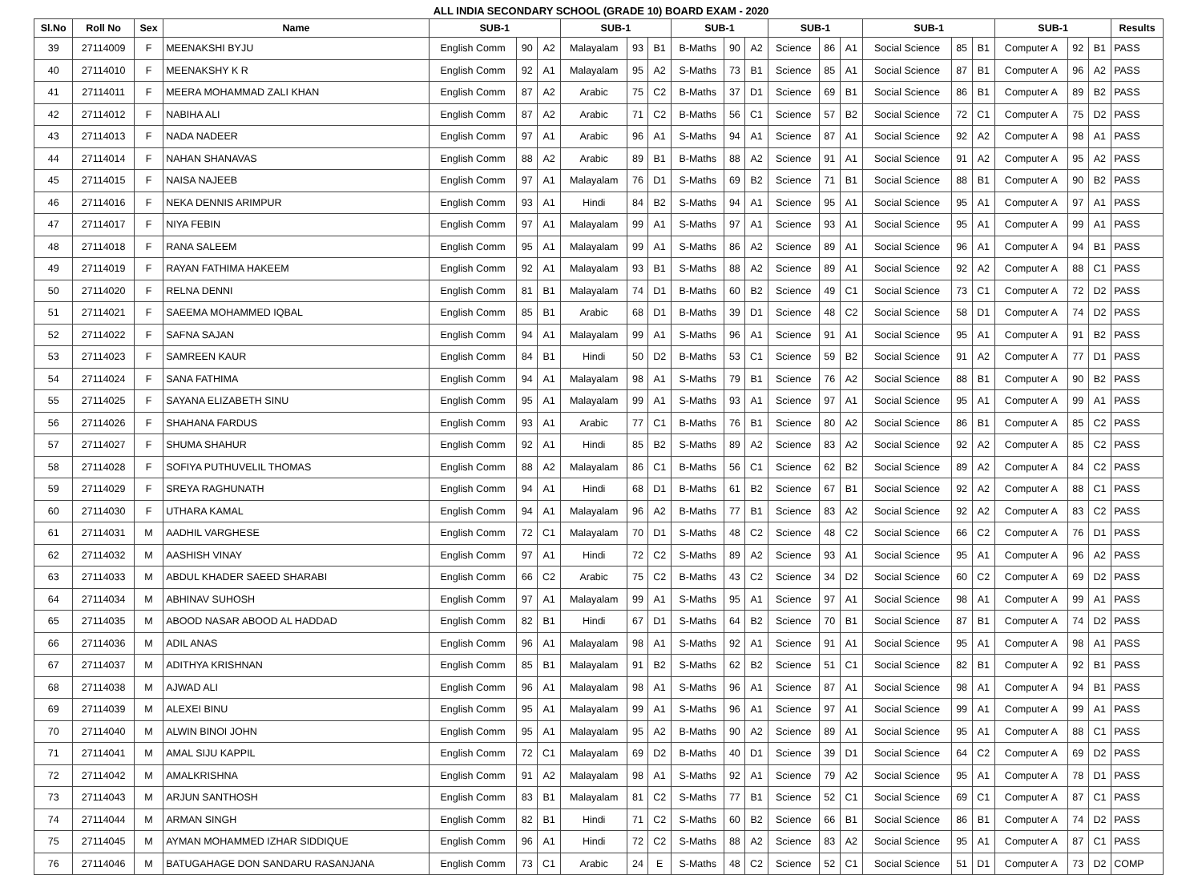ALL INDIA SECONDARY SCHOOL (GRADE 10) BOARD EXAM - 2020
| Sl.No | Roll No | Sex | Name | SUB-1 | | | SUB-1 | | | SUB-1 | | | SUB-1 | | | SUB-1 | | | SUB-1 | | | Results |
| --- | --- | --- | --- | --- | --- | --- | --- | --- | --- | --- | --- | --- | --- | --- | --- | --- | --- | --- | --- | --- | --- | --- |
| 39 | 27114009 | F | MEENAKSHI BYJU | English Comm | 90 | A2 | Malayalam | 93 | B1 | B-Maths | 90 | A2 | Science | 86 | A1 | Social Science | 85 | B1 | Computer A | 92 | B1 | PASS |
| 40 | 27114010 | F | MEENAKSHY K R | English Comm | 92 | A1 | Malayalam | 95 | A2 | S-Maths | 73 | B1 | Science | 85 | A1 | Social Science | 87 | B1 | Computer A | 96 | A2 | PASS |
| 41 | 27114011 | F | MEERA MOHAMMAD ZALI KHAN | English Comm | 87 | A2 | Arabic | 75 | C2 | B-Maths | 37 | D1 | Science | 69 | B1 | Social Science | 86 | B1 | Computer A | 89 | B2 | PASS |
| 42 | 27114012 | F | NABIHA ALI | English Comm | 87 | A2 | Arabic | 71 | C2 | B-Maths | 56 | C1 | Science | 57 | B2 | Social Science | 72 | C1 | Computer A | 75 | D2 | PASS |
| 43 | 27114013 | F | NADA NADEER | English Comm | 97 | A1 | Arabic | 96 | A1 | S-Maths | 94 | A1 | Science | 87 | A1 | Social Science | 92 | A2 | Computer A | 98 | A1 | PASS |
| 44 | 27114014 | F | NAHAN SHANAVAS | English Comm | 88 | A2 | Arabic | 89 | B1 | B-Maths | 88 | A2 | Science | 91 | A1 | Social Science | 91 | A2 | Computer A | 95 | A2 | PASS |
| 45 | 27114015 | F | NAISA NAJEEB | English Comm | 97 | A1 | Malayalam | 76 | D1 | S-Maths | 69 | B2 | Science | 71 | B1 | Social Science | 88 | B1 | Computer A | 90 | B2 | PASS |
| 46 | 27114016 | F | NEKA DENNIS ARIMPUR | English Comm | 93 | A1 | Hindi | 84 | B2 | S-Maths | 94 | A1 | Science | 95 | A1 | Social Science | 95 | A1 | Computer A | 97 | A1 | PASS |
| 47 | 27114017 | F | NIYA FEBIN | English Comm | 97 | A1 | Malayalam | 99 | A1 | S-Maths | 97 | A1 | Science | 93 | A1 | Social Science | 95 | A1 | Computer A | 99 | A1 | PASS |
| 48 | 27114018 | F | RANA SALEEM | English Comm | 95 | A1 | Malayalam | 99 | A1 | S-Maths | 86 | A2 | Science | 89 | A1 | Social Science | 96 | A1 | Computer A | 94 | B1 | PASS |
| 49 | 27114019 | F | RAYAN FATHIMA HAKEEM | English Comm | 92 | A1 | Malayalam | 93 | B1 | S-Maths | 88 | A2 | Science | 89 | A1 | Social Science | 92 | A2 | Computer A | 88 | C1 | PASS |
| 50 | 27114020 | F | RELNA DENNI | English Comm | 81 | B1 | Malayalam | 74 | D1 | B-Maths | 60 | B2 | Science | 49 | C1 | Social Science | 73 | C1 | Computer A | 72 | D2 | PASS |
| 51 | 27114021 | F | SAEEMA MOHAMMED IQBAL | English Comm | 85 | B1 | Arabic | 68 | D1 | B-Maths | 39 | D1 | Science | 48 | C2 | Social Science | 58 | D1 | Computer A | 74 | D2 | PASS |
| 52 | 27114022 | F | SAFNA SAJAN | English Comm | 94 | A1 | Malayalam | 99 | A1 | S-Maths | 96 | A1 | Science | 91 | A1 | Social Science | 95 | A1 | Computer A | 91 | B2 | PASS |
| 53 | 27114023 | F | SAMREEN KAUR | English Comm | 84 | B1 | Hindi | 50 | D2 | B-Maths | 53 | C1 | Science | 59 | B2 | Social Science | 91 | A2 | Computer A | 77 | D1 | PASS |
| 54 | 27114024 | F | SANA FATHIMA | English Comm | 94 | A1 | Malayalam | 98 | A1 | S-Maths | 79 | B1 | Science | 76 | A2 | Social Science | 88 | B1 | Computer A | 90 | B2 | PASS |
| 55 | 27114025 | F | SAYANA ELIZABETH SINU | English Comm | 95 | A1 | Malayalam | 99 | A1 | S-Maths | 93 | A1 | Science | 97 | A1 | Social Science | 95 | A1 | Computer A | 99 | A1 | PASS |
| 56 | 27114026 | F | SHAHANA FARDUS | English Comm | 93 | A1 | Arabic | 77 | C1 | B-Maths | 76 | B1 | Science | 80 | A2 | Social Science | 86 | B1 | Computer A | 85 | C2 | PASS |
| 57 | 27114027 | F | SHUMA SHAHUR | English Comm | 92 | A1 | Hindi | 85 | B2 | S-Maths | 89 | A2 | Science | 83 | A2 | Social Science | 92 | A2 | Computer A | 85 | C2 | PASS |
| 58 | 27114028 | F | SOFIYA PUTHUVELIL THOMAS | English Comm | 88 | A2 | Malayalam | 86 | C1 | B-Maths | 56 | C1 | Science | 62 | B2 | Social Science | 89 | A2 | Computer A | 84 | C2 | PASS |
| 59 | 27114029 | F | SREYA RAGHUNATH | English Comm | 94 | A1 | Hindi | 68 | D1 | B-Maths | 61 | B2 | Science | 67 | B1 | Social Science | 92 | A2 | Computer A | 88 | C1 | PASS |
| 60 | 27114030 | F | UTHARA KAMAL | English Comm | 94 | A1 | Malayalam | 96 | A2 | B-Maths | 77 | B1 | Science | 83 | A2 | Social Science | 92 | A2 | Computer A | 83 | C2 | PASS |
| 61 | 27114031 | M | AADHIL VARGHESE | English Comm | 72 | C1 | Malayalam | 70 | D1 | S-Maths | 48 | C2 | Science | 48 | C2 | Social Science | 66 | C2 | Computer A | 76 | D1 | PASS |
| 62 | 27114032 | M | AASHISH VINAY | English Comm | 97 | A1 | Hindi | 72 | C2 | S-Maths | 89 | A2 | Science | 93 | A1 | Social Science | 95 | A1 | Computer A | 96 | A2 | PASS |
| 63 | 27114033 | M | ABDUL KHADER SAEED SHARABI | English Comm | 66 | C2 | Arabic | 75 | C2 | B-Maths | 43 | C2 | Science | 34 | D2 | Social Science | 60 | C2 | Computer A | 69 | D2 | PASS |
| 64 | 27114034 | M | ABHINAV SUHOSH | English Comm | 97 | A1 | Malayalam | 99 | A1 | S-Maths | 95 | A1 | Science | 97 | A1 | Social Science | 98 | A1 | Computer A | 99 | A1 | PASS |
| 65 | 27114035 | M | ABOOD NASAR ABOOD AL HADDAD | English Comm | 82 | B1 | Hindi | 67 | D1 | S-Maths | 64 | B2 | Science | 70 | B1 | Social Science | 87 | B1 | Computer A | 74 | D2 | PASS |
| 66 | 27114036 | M | ADIL ANAS | English Comm | 96 | A1 | Malayalam | 98 | A1 | S-Maths | 92 | A1 | Science | 91 | A1 | Social Science | 95 | A1 | Computer A | 98 | A1 | PASS |
| 67 | 27114037 | M | ADITHYA KRISHNAN | English Comm | 85 | B1 | Malayalam | 91 | B2 | S-Maths | 62 | B2 | Science | 51 | C1 | Social Science | 82 | B1 | Computer A | 92 | B1 | PASS |
| 68 | 27114038 | M | AJWAD ALI | English Comm | 96 | A1 | Malayalam | 98 | A1 | S-Maths | 96 | A1 | Science | 87 | A1 | Social Science | 98 | A1 | Computer A | 94 | B1 | PASS |
| 69 | 27114039 | M | ALEXEI BINU | English Comm | 95 | A1 | Malayalam | 99 | A1 | S-Maths | 96 | A1 | Science | 97 | A1 | Social Science | 99 | A1 | Computer A | 99 | A1 | PASS |
| 70 | 27114040 | M | ALWIN BINOI JOHN | English Comm | 95 | A1 | Malayalam | 95 | A2 | B-Maths | 90 | A2 | Science | 89 | A1 | Social Science | 95 | A1 | Computer A | 88 | C1 | PASS |
| 71 | 27114041 | M | AMAL SIJU KAPPIL | English Comm | 72 | C1 | Malayalam | 69 | D2 | B-Maths | 40 | D1 | Science | 39 | D1 | Social Science | 64 | C2 | Computer A | 69 | D2 | PASS |
| 72 | 27114042 | M | AMALKRISHNA | English Comm | 91 | A2 | Malayalam | 98 | A1 | S-Maths | 92 | A1 | Science | 79 | A2 | Social Science | 95 | A1 | Computer A | 78 | D1 | PASS |
| 73 | 27114043 | M | ARJUN SANTHOSH | English Comm | 83 | B1 | Malayalam | 81 | C2 | S-Maths | 77 | B1 | Science | 52 | C1 | Social Science | 69 | C1 | Computer A | 87 | C1 | PASS |
| 74 | 27114044 | M | ARMAN SINGH | English Comm | 82 | B1 | Hindi | 71 | C2 | S-Maths | 60 | B2 | Science | 66 | B1 | Social Science | 86 | B1 | Computer A | 74 | D2 | PASS |
| 75 | 27114045 | M | AYMAN MOHAMMED IZHAR SIDDIQUE | English Comm | 96 | A1 | Hindi | 72 | C2 | S-Maths | 88 | A2 | Science | 83 | A2 | Social Science | 95 | A1 | Computer A | 87 | C1 | PASS |
| 76 | 27114046 | M | BATUGAHAGE DON SANDARU RASANJANA | English Comm | 73 | C1 | Arabic | 24 | E | S-Maths | 48 | C2 | Science | 52 | C1 | Social Science | 51 | D1 | Computer A | 73 | D2 | COMP |